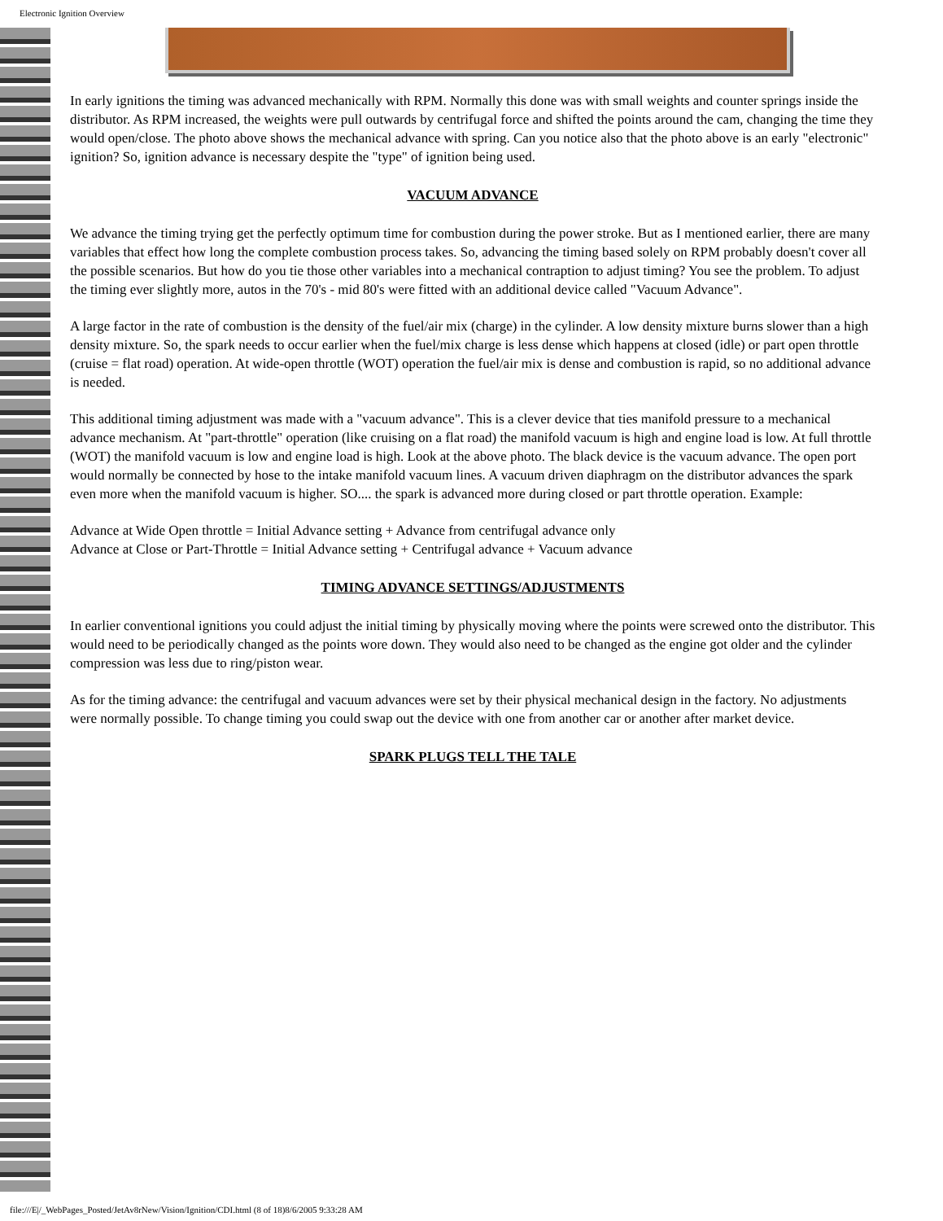Electronic Ignition Overview
In early ignitions the timing was advanced mechanically with RPM. Normally this done was with small weights and counter springs inside the distributor. As RPM increased, the weights were pull outwards by centrifugal force and shifted the points around the cam, changing the time they would open/close. The photo above shows the mechanical advance with spring. Can you notice also that the photo above is an early "electronic" ignition? So, ignition advance is necessary despite the "type" of ignition being used.
VACUUM ADVANCE
We advance the timing trying get the perfectly optimum time for combustion during the power stroke. But as I mentioned earlier, there are many variables that effect how long the complete combustion process takes. So, advancing the timing based solely on RPM probably doesn't cover all the possible scenarios. But how do you tie those other variables into a mechanical contraption to adjust timing? You see the problem. To adjust the timing ever slightly more, autos in the 70's - mid 80's were fitted with an additional device called "Vacuum Advance".
A large factor in the rate of combustion is the density of the fuel/air mix (charge) in the cylinder. A low density mixture burns slower than a high density mixture. So, the spark needs to occur earlier when the fuel/mix charge is less dense which happens at closed (idle) or part open throttle (cruise = flat road) operation. At wide-open throttle (WOT) operation the fuel/air mix is dense and combustion is rapid, so no additional advance is needed.
This additional timing adjustment was made with a "vacuum advance". This is a clever device that ties manifold pressure to a mechanical advance mechanism. At "part-throttle" operation (like cruising on a flat road) the manifold vacuum is high and engine load is low. At full throttle (WOT) the manifold vacuum is low and engine load is high. Look at the above photo. The black device is the vacuum advance. The open port would normally be connected by hose to the intake manifold vacuum lines. A vacuum driven diaphragm on the distributor advances the spark even more when the manifold vacuum is higher. SO.... the spark is advanced more during closed or part throttle operation. Example:
Advance at Wide Open throttle = Initial Advance setting + Advance from centrifugal advance only
Advance at Close or Part-Throttle = Initial Advance setting + Centrifugal advance + Vacuum advance
TIMING ADVANCE SETTINGS/ADJUSTMENTS
In earlier conventional ignitions you could adjust the initial timing by physically moving where the points were screwed onto the distributor. This would need to be periodically changed as the points wore down. They would also need to be changed as the engine got older and the cylinder compression was less due to ring/piston wear.
As for the timing advance: the centrifugal and vacuum advances were set by their physical mechanical design in the factory. No adjustments were normally possible. To change timing you could swap out the device with one from another car or another after market device.
SPARK PLUGS TELL THE TALE
file:///E|/_WebPages_Posted/JetAv8rNew/Vision/Ignition/CDI.html (8 of 18)8/6/2005 9:33:28 AM